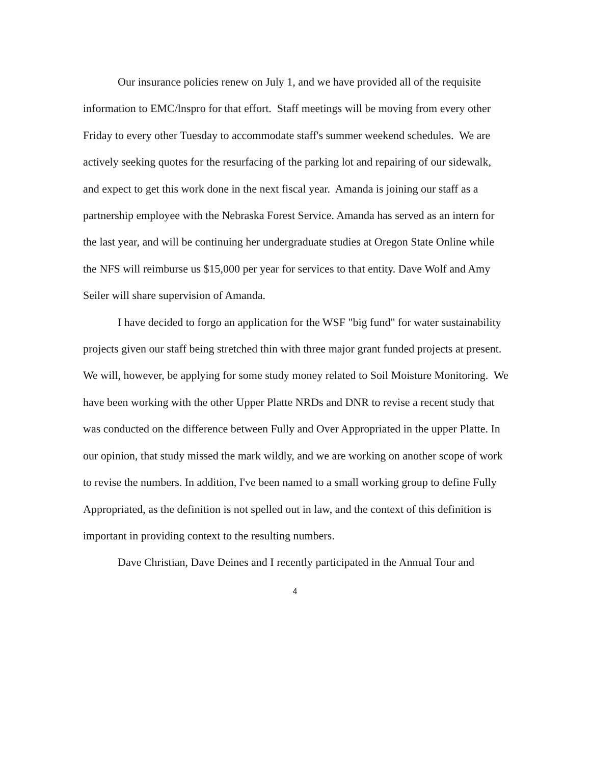Our insurance policies renew on July 1, and we have provided all of the requisite information to EMC/lnspro for that effort. Staff meetings will be moving from every other Friday to every other Tuesday to accommodate staff's summer weekend schedules. We are actively seeking quotes for the resurfacing of the parking lot and repairing of our sidewalk, and expect to get this work done in the next fiscal year. Amanda is joining our staff as a partnership employee with the Nebraska Forest Service. Amanda has served as an intern for the last year, and will be continuing her undergraduate studies at Oregon State Online while the NFS will reimburse us $15,000 per year for services to that entity. Dave Wolf and Amy Seiler will share supervision of Amanda.
I have decided to forgo an application for the WSF "big fund" for water sustainability projects given our staff being stretched thin with three major grant funded projects at present. We will, however, be applying for some study money related to Soil Moisture Monitoring. We have been working with the other Upper Platte NRDs and DNR to revise a recent study that was conducted on the difference between Fully and Over Appropriated in the upper Platte. In our opinion, that study missed the mark wildly, and we are working on another scope of work to revise the numbers. In addition, I've been named to a small working group to define Fully Appropriated, as the definition is not spelled out in law, and the context of this definition is important in providing context to the resulting numbers.
Dave Christian, Dave Deines and I recently participated in the Annual Tour and
4